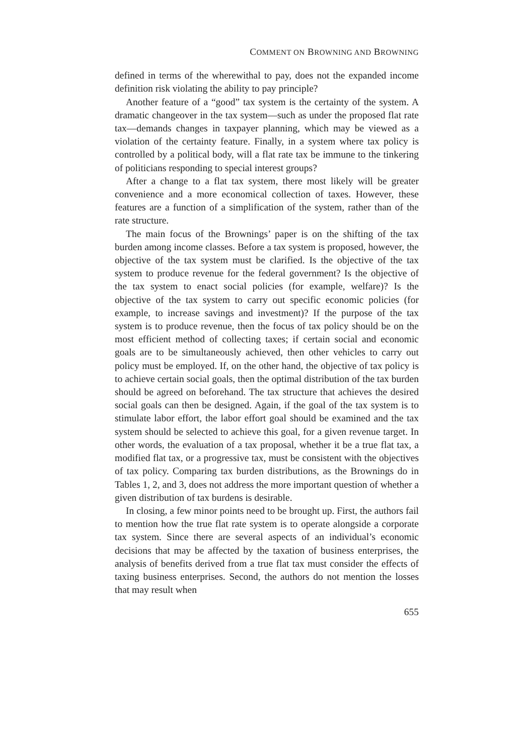COMMENT ON BROWNING AND BROWNING
defined in terms of the wherewithal to pay, does not the expanded income definition risk violating the ability to pay principle?
Another feature of a “good” tax system is the certainty of the system. A dramatic changeover in the tax system—such as under the proposed flat rate tax—demands changes in taxpayer planning, which may be viewed as a violation of the certainty feature. Finally, in a system where tax policy is controlled by a political body, will a flat rate tax be immune to the tinkering of politicians responding to special interest groups?
After a change to a flat tax system, there most likely will be greater convenience and a more economical collection of taxes. However, these features are a function of a simplification of the system, rather than of the rate structure.
The main focus of the Brownings’ paper is on the shifting of the tax burden among income classes. Before a tax system is proposed, however, the objective of the tax system must be clarified. Is the objective of the tax system to produce revenue for the federal government? Is the objective of the tax system to enact social policies (for example, welfare)? Is the objective of the tax system to carry out specific economic policies (for example, to increase savings and investment)? If the purpose of the tax system is to produce revenue, then the focus of tax policy should be on the most efficient method of collecting taxes; if certain social and economic goals are to be simultaneously achieved, then other vehicles to carry out policy must be employed. If, on the other hand, the objective of tax policy is to achieve certain social goals, then the optimal distribution of the tax burden should be agreed on beforehand. The tax structure that achieves the desired social goals can then be designed. Again, if the goal of the tax system is to stimulate labor effort, the labor effort goal should be examined and the tax system should be selected to achieve this goal, for a given revenue target. In other words, the evaluation of a tax proposal, whether it be a true flat tax, a modified flat tax, or a progressive tax, must be consistent with the objectives of tax policy. Comparing tax burden distributions, as the Brownings do in Tables 1, 2, and 3, does not address the more important question of whether a given distribution of tax burdens is desirable.
In closing, a few minor points need to be brought up. First, the authors fail to mention how the true flat rate system is to operate alongside a corporate tax system. Since there are several aspects of an individual’s economic decisions that may be affected by the taxation of business enterprises, the analysis of benefits derived from a true flat tax must consider the effects of taxing business enterprises. Second, the authors do not mention the losses that may result when
655